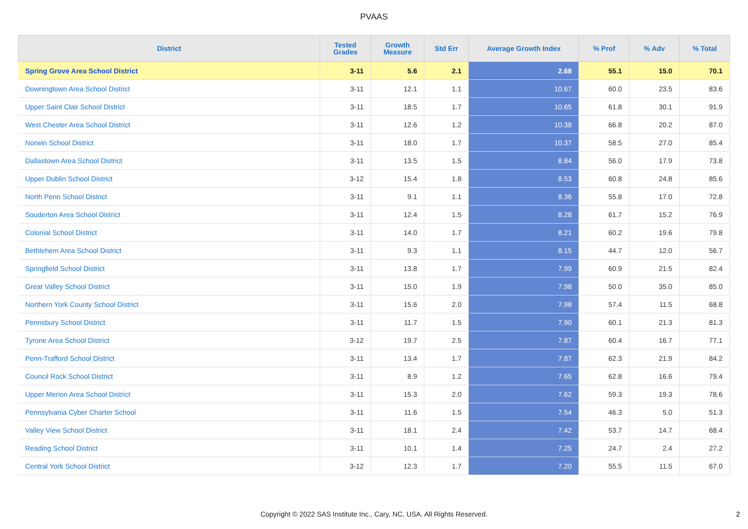PVAAS
| District | Tested Grades | Growth Measure | Std Err | Average Growth Index | % Prof | % Adv | % Total |
| --- | --- | --- | --- | --- | --- | --- | --- |
| Spring Grove Area School District | 3-11 | 5.6 | 2.1 | 2.68 | 55.1 | 15.0 | 70.1 |
| Downingtown Area School District | 3-11 | 12.1 | 1.1 | 10.67 | 60.0 | 23.5 | 83.6 |
| Upper Saint Clair School District | 3-11 | 18.5 | 1.7 | 10.65 | 61.8 | 30.1 | 91.9 |
| West Chester Area School District | 3-11 | 12.6 | 1.2 | 10.38 | 66.8 | 20.2 | 87.0 |
| Norwin School District | 3-11 | 18.0 | 1.7 | 10.37 | 58.5 | 27.0 | 85.4 |
| Dallastown Area School District | 3-11 | 13.5 | 1.5 | 8.84 | 56.0 | 17.9 | 73.8 |
| Upper Dublin School District | 3-12 | 15.4 | 1.8 | 8.53 | 60.8 | 24.8 | 85.6 |
| North Penn School District | 3-11 | 9.1 | 1.1 | 8.36 | 55.8 | 17.0 | 72.8 |
| Souderton Area School District | 3-11 | 12.4 | 1.5 | 8.28 | 61.7 | 15.2 | 76.9 |
| Colonial School District | 3-11 | 14.0 | 1.7 | 8.21 | 60.2 | 19.6 | 79.8 |
| Bethlehem Area School District | 3-11 | 9.3 | 1.1 | 8.15 | 44.7 | 12.0 | 56.7 |
| Springfield School District | 3-11 | 13.8 | 1.7 | 7.99 | 60.9 | 21.5 | 82.4 |
| Great Valley School District | 3-11 | 15.0 | 1.9 | 7.98 | 50.0 | 35.0 | 85.0 |
| Northern York County School District | 3-11 | 15.6 | 2.0 | 7.98 | 57.4 | 11.5 | 68.8 |
| Pennsbury School District | 3-11 | 11.7 | 1.5 | 7.90 | 60.1 | 21.3 | 81.3 |
| Tyrone Area School District | 3-12 | 19.7 | 2.5 | 7.87 | 60.4 | 16.7 | 77.1 |
| Penn-Trafford School District | 3-11 | 13.4 | 1.7 | 7.87 | 62.3 | 21.9 | 84.2 |
| Council Rock School District | 3-11 | 8.9 | 1.2 | 7.65 | 62.8 | 16.6 | 79.4 |
| Upper Merion Area School District | 3-11 | 15.3 | 2.0 | 7.62 | 59.3 | 19.3 | 78.6 |
| Pennsylvania Cyber Charter School | 3-11 | 11.6 | 1.5 | 7.54 | 46.3 | 5.0 | 51.3 |
| Valley View School District | 3-11 | 18.1 | 2.4 | 7.42 | 53.7 | 14.7 | 68.4 |
| Reading School District | 3-11 | 10.1 | 1.4 | 7.25 | 24.7 | 2.4 | 27.2 |
| Central York School District | 3-12 | 12.3 | 1.7 | 7.20 | 55.5 | 11.5 | 67.0 |
Copyright © 2022 SAS Institute Inc., Cary, NC, USA. All Rights Reserved.
2